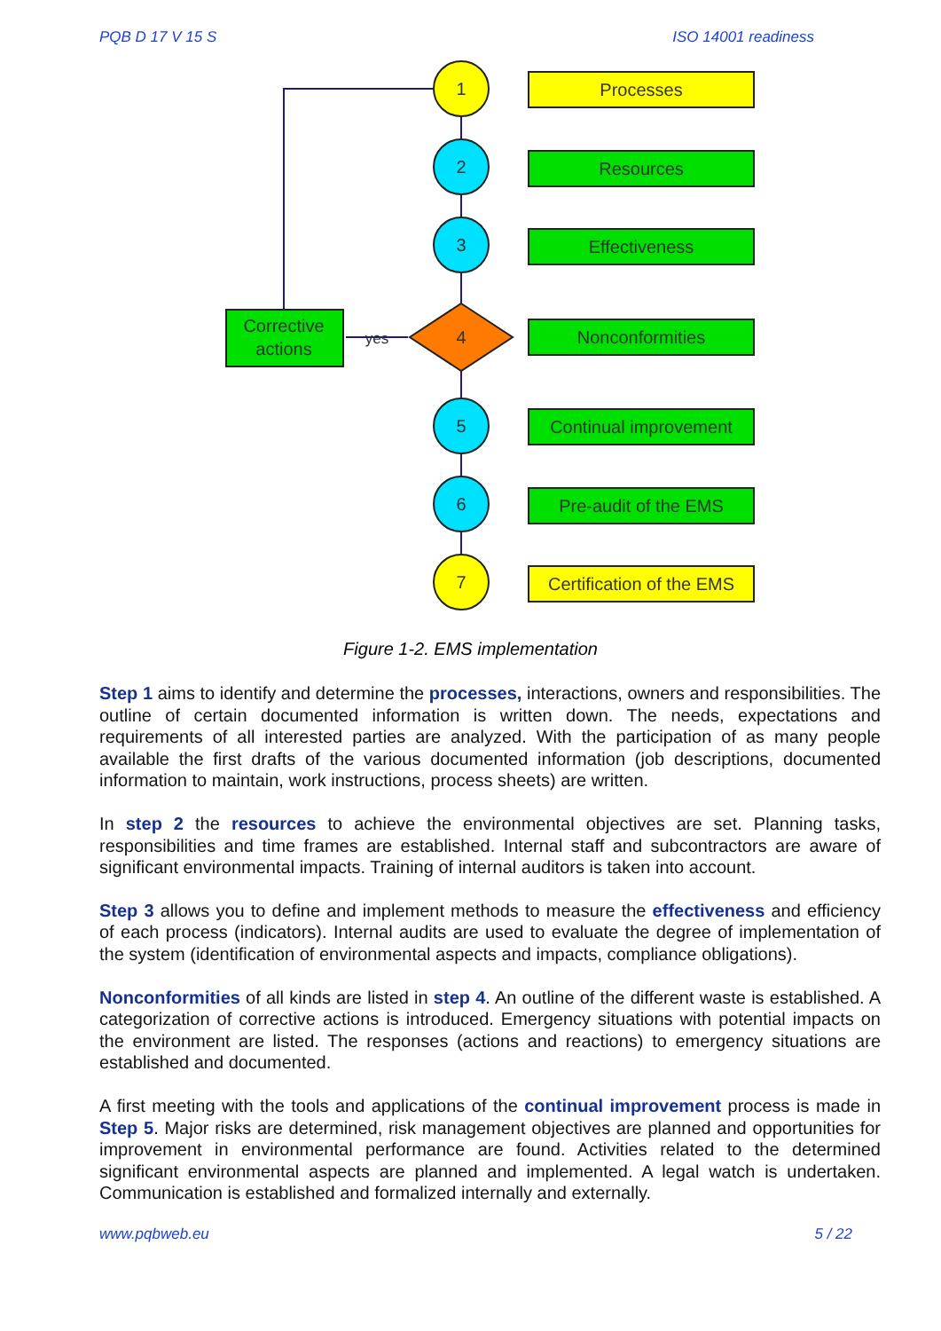PQB D 17 V 15 S ISO 14001 readiness
1
2
3
4
5
6
7
Processes
Resources
Effectiveness
Nonconformities
Continual improvement
Pre-audit of the EMS
Certification of the EMS
Corrective
actions
yes
Figure 1-2. EMS implementation
Step 1 aims to identify and determine the processes, interactions, owners and responsibilities. The outline of certain documented information is written down. The needs, expectations and requirements of all interested parties are analyzed. With the participation of as many people available the first drafts of the various documented information (job descriptions, documented information to maintain, work instructions, process sheets) are written.
In step 2 the resources to achieve the environmental objectives are set. Planning tasks, responsibilities and time frames are established. Internal staff and subcontractors are aware of significant environmental impacts. Training of internal auditors is taken into account.
Step 3 allows you to define and implement methods to measure the effectiveness and efficiency of each process (indicators). Internal audits are used to evaluate the degree of implementation of the system (identification of environmental aspects and impacts, compliance obligations).
Nonconformities of all kinds are listed in step 4. An outline of the different waste is established. A categorization of corrective actions is introduced. Emergency situations with potential impacts on the environment are listed. The responses (actions and reactions) to emergency situations are established and documented.
A first meeting with the tools and applications of the continual improvement process is made in Step 5. Major risks are determined, risk management objectives are planned and opportunities for improvement in environmental performance are found. Activities related to the determined significant environmental aspects are planned and implemented. A legal watch is undertaken. Communication is established and formalized internally and externally.
www.pqbweb.eu 5 / 22